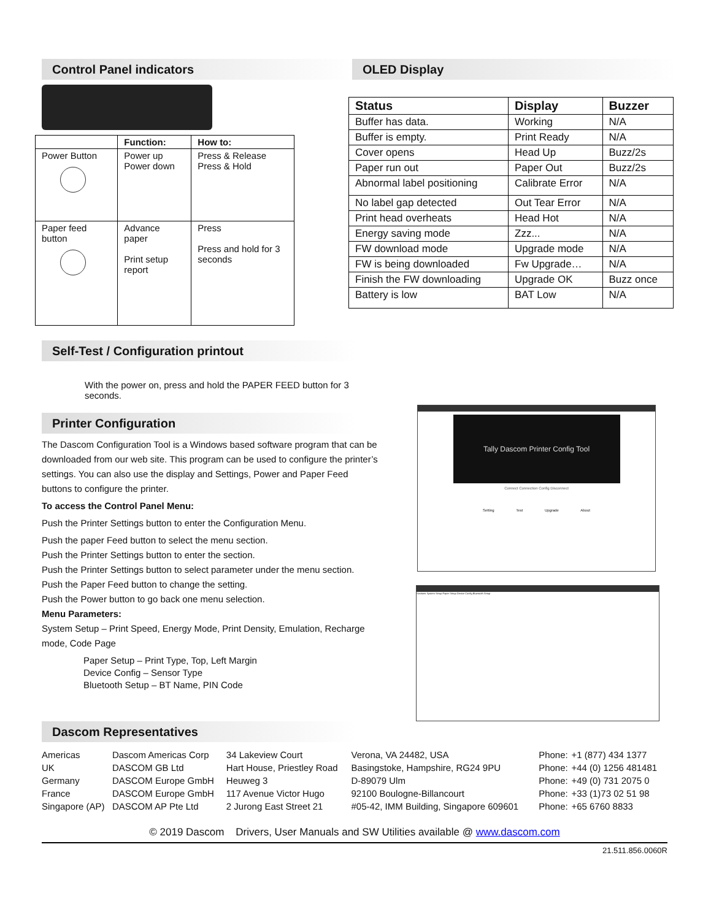Control Panel indicators
| | Function: | How to: |
| --- | --- | --- |
| Power Button | Power up Power down | Press & Release Press & Hold |
| Paper feed button | Advance paper Print setup report | Press Press and hold for 3 seconds |
Self-Test / Configuration printout
With the power on, press and hold the PAPER FEED button for 3 seconds.
Printer Configuration
The Dascom Configuration Tool is a Windows based software program that can be downloaded from our web site. This program can be used to configure the printer’s settings. You can also use the display and Settings, Power and Paper Feed buttons to configure the printer.
To access the Control Panel Menu:
Push the Printer Settings button to enter the Configuration Menu.
Push the paper Feed button to select the menu section.
Push the Printer Settings button to enter the section.
Push the Printer Settings button to select parameter under the menu section.
Push the Paper Feed button to change the setting.
Push the Power button to go back one menu selection.
Menu Parameters:
System Setup – Print Speed, Energy Mode, Print Density, Emulation, Recharge mode, Code Page
Paper Setup – Print Type, Top, Left Margin
Device Config – Sensor Type
Bluetooth Setup – BT Name, PIN Code
OLED Display
| Status | Display | Buzzer |
| --- | --- | --- |
| Buffer has data. | Working | N/A |
| Buffer is empty. | Print Ready | N/A |
| Cover opens | Head Up | Buzz/2s |
| Paper run out | Paper Out | Buzz/2s |
| Abnormal label positioning | Calibrate Error | N/A |
| No label gap detected | Out Tear Error | N/A |
| Print head overheats | Head Hot | N/A |
| Energy saving mode | Zzz... | N/A |
| FW download mode | Upgrade mode | N/A |
| FW is being downloaded | Fw Upgrade… | N/A |
| Finish the FW downloading | Upgrade OK | Buzz once |
| Battery is low | BAT Low | N/A |
Tally Dascom Printer Config Tool
Connect Connection Config Disconnect
Setting Test Upgrade About
Sections System Setup Paper Setup Device Config Bluetooth Setup
Dascom Representatives
| Americas | Dascom Americas Corp | 34 Lakeview Court | Verona, VA 24482, USA | Phone: | +1 (877) 434 1377 |
| UK | DASCOM GB Ltd | Hart House, Priestley Road | Basingstoke, Hampshire, RG24 9PU | Phone: | +44 (0) 1256 481481 |
| Germany | DASCOM Europe GmbH | Heuweg 3 | D-89079 Ulm | Phone: | +49 (0) 731 2075 0 |
| France | DASCOM Europe GmbH | 117 Avenue Victor Hugo | 92100 Boulogne-Billancourt | Phone: | +33 (1)73 02 51 98 |
| Singapore (AP) | DASCOM AP Pte Ltd | 2 Jurong East Street 21 | #05-42, IMM Building, Singapore 609601 | Phone: | +65 6760 8833 |
© 2019 Dascom Drivers, User Manuals and SW Utilities available @ www.dascom.com
21.511.856.0060R